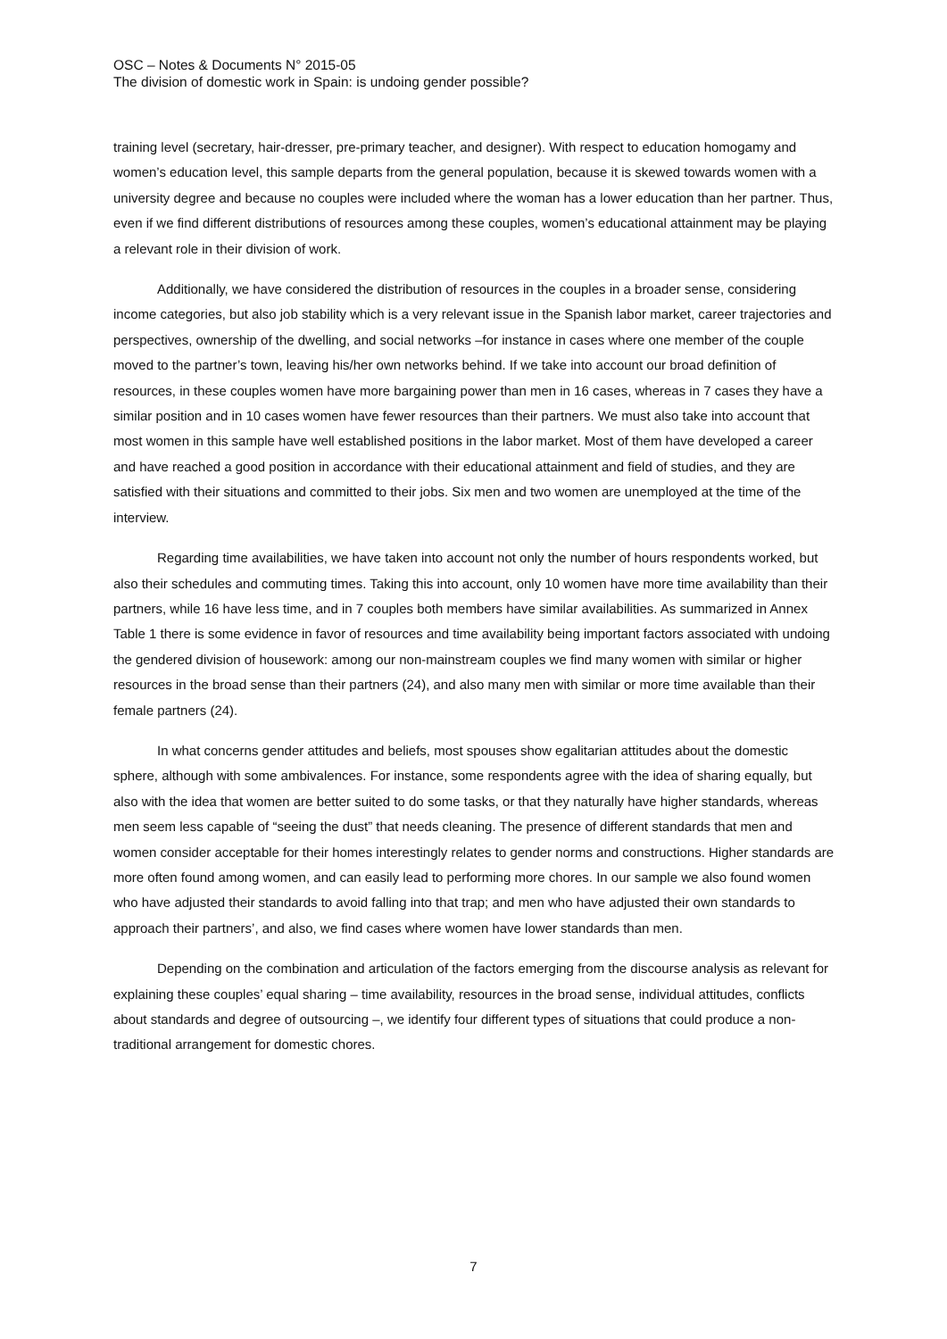OSC – Notes & Documents N° 2015-05
The division of domestic work in Spain: is undoing gender possible?
training level (secretary, hair-dresser, pre-primary teacher, and designer). With respect to education homogamy and women’s education level, this sample departs from the general population, because it is skewed towards women with a university degree and because no couples were included where the woman has a lower education than her partner. Thus, even if we find different distributions of resources among these couples, women’s educational attainment may be playing a relevant role in their division of work.
Additionally, we have considered the distribution of resources in the couples in a broader sense, considering income categories, but also job stability which is a very relevant issue in the Spanish labor market, career trajectories and perspectives, ownership of the dwelling, and social networks –for instance in cases where one member of the couple moved to the partner’s town, leaving his/her own networks behind. If we take into account our broad definition of resources, in these couples women have more bargaining power than men in 16 cases, whereas in 7 cases they have a similar position and in 10 cases women have fewer resources than their partners. We must also take into account that most women in this sample have well established positions in the labor market. Most of them have developed a career and have reached a good position in accordance with their educational attainment and field of studies, and they are satisfied with their situations and committed to their jobs. Six men and two women are unemployed at the time of the interview.
Regarding time availabilities, we have taken into account not only the number of hours respondents worked, but also their schedules and commuting times. Taking this into account, only 10 women have more time availability than their partners, while 16 have less time, and in 7 couples both members have similar availabilities. As summarized in Annex Table 1 there is some evidence in favor of resources and time availability being important factors associated with undoing the gendered division of housework: among our non-mainstream couples we find many women with similar or higher resources in the broad sense than their partners (24), and also many men with similar or more time available than their female partners (24).
In what concerns gender attitudes and beliefs, most spouses show egalitarian attitudes about the domestic sphere, although with some ambivalences. For instance, some respondents agree with the idea of sharing equally, but also with the idea that women are better suited to do some tasks, or that they naturally have higher standards, whereas men seem less capable of “seeing the dust” that needs cleaning. The presence of different standards that men and women consider acceptable for their homes interestingly relates to gender norms and constructions. Higher standards are more often found among women, and can easily lead to performing more chores. In our sample we also found women who have adjusted their standards to avoid falling into that trap; and men who have adjusted their own standards to approach their partners’, and also, we find cases where women have lower standards than men.
Depending on the combination and articulation of the factors emerging from the discourse analysis as relevant for explaining these couples’ equal sharing – time availability, resources in the broad sense, individual attitudes, conflicts about standards and degree of outsourcing –, we identify four different types of situations that could produce a non-traditional arrangement for domestic chores.
7